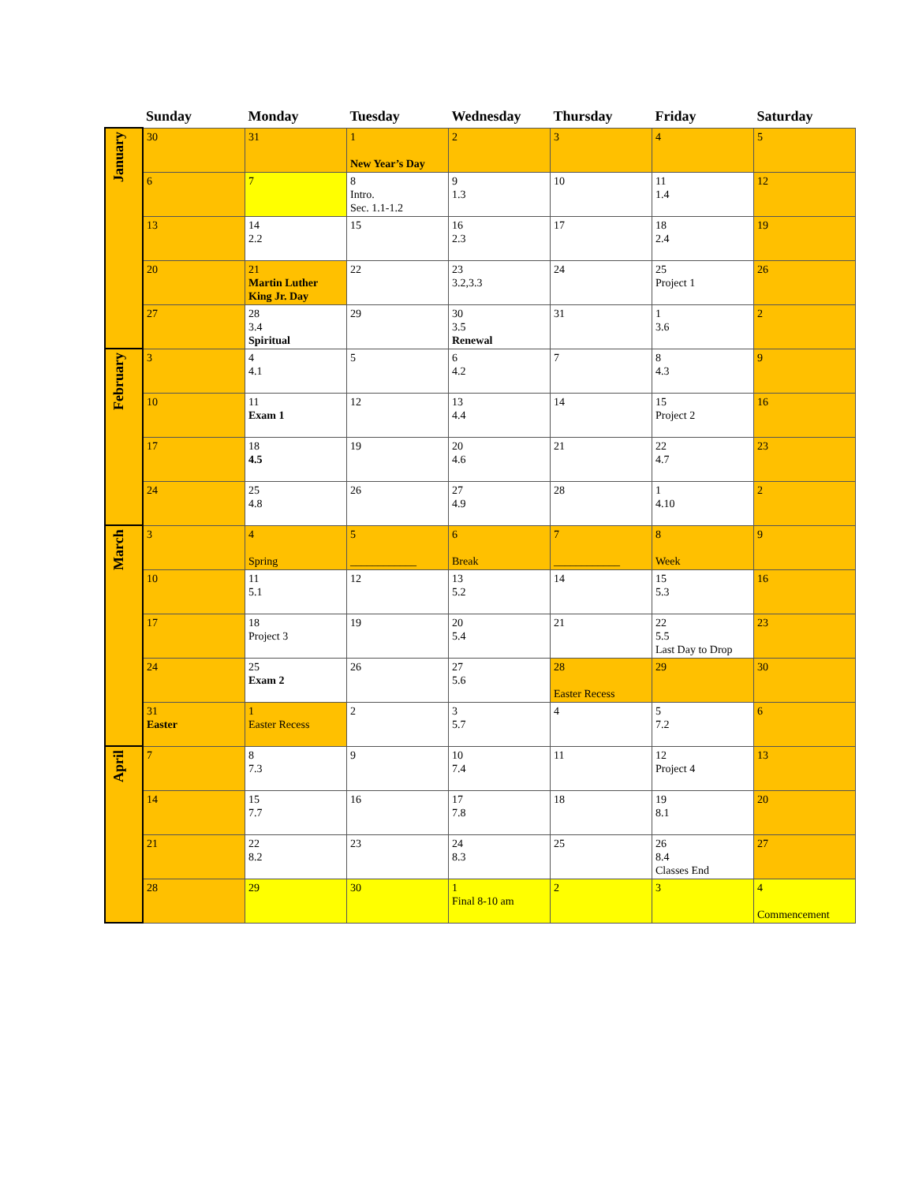| | Sunday | Monday | Tuesday | Wednesday | Thursday | Friday | Saturday |
| --- | --- | --- | --- | --- | --- | --- | --- |
| January | 30 | 31 | 1 New Year’s Day | 2 | 3 | 4 | 5 |
| | 6 | 7 | 8 Intro. Sec. 1.1-1.2 | 9 1.3 | 10 | 11 1.4 | 12 |
| | 13 | 14 2.2 | 15 | 16 2.3 | 17 | 18 2.4 | 19 |
| | 20 | 21 Martin Luther King Jr. Day | 22 | 23 3.2,3.3 | 24 | 25 Project 1 | 26 |
| | 27 | 28 3.4 Spiritual | 29 | 30 3.5 Renewal | 31 | 1 3.6 | 2 |
| February | 3 | 4 4.1 | 5 | 6 4.2 | 7 | 8 4.3 | 9 |
| | 10 | 11 Exam 1 | 12 | 13 4.4 | 14 | 15 Project 2 | 16 |
| | 17 | 18 4.5 | 19 | 20 4.6 | 21 | 22 4.7 | 23 |
| | 24 | 25 4.8 | 26 | 27 4.9 | 28 | 1 4.10 | 2 |
| March | 3 | 4 Spring | 5 ____________ | 6 Break | 7 ____________ | 8 Week | 9 |
| | 10 | 11 5.1 | 12 | 13 5.2 | 14 | 15 5.3 | 16 |
| | 17 | 18 Project 3 | 19 | 20 5.4 | 21 | 22 5.5 Last Day to Drop | 23 |
| | 24 | 25 Exam 2 | 26 | 27 5.6 | 28 Easter Recess | 29 | 30 |
| | 31 Easter | 1 Easter Recess | 2 | 3 5.7 | 4 | 5 7.2 | 6 |
| April | 7 | 8 7.3 | 9 | 10 7.4 | 11 | 12 Project 4 | 13 |
| | 14 | 15 7.7 | 16 | 17 7.8 | 18 | 19 8.1 | 20 |
| | 21 | 22 8.2 | 23 | 24 8.3 | 25 | 26 8.4 Classes End | 27 |
| | 28 | 29 | 30 | 1 Final 8-10 am | 2 | 3 | 4 Commencement |